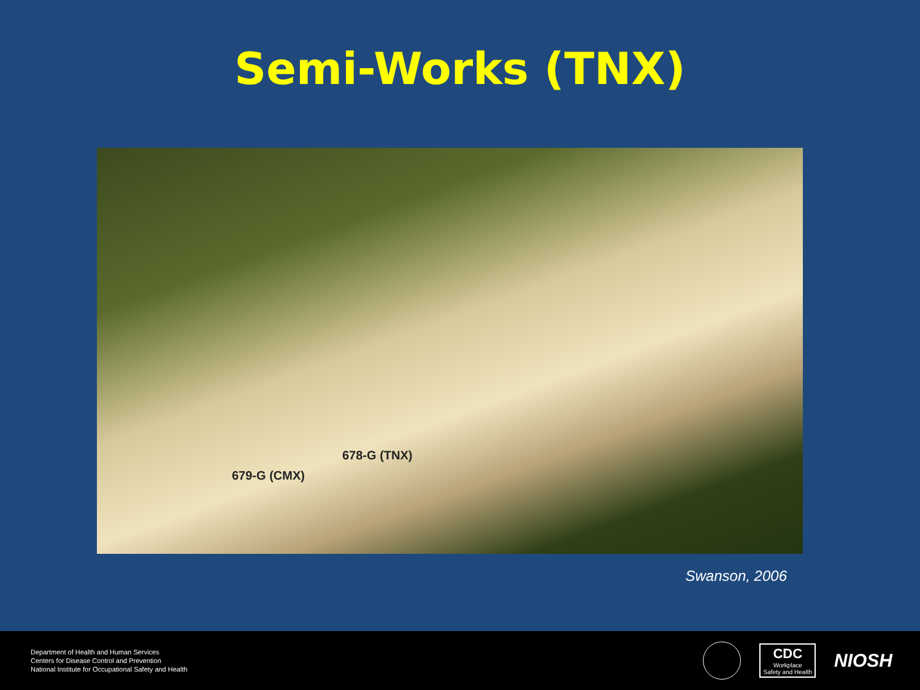Semi-Works (TNX)
678-G (TNX)
679-G (CMX)
Swanson, 2006
Department of Health and Human Services
Centers for Disease Control and Prevention
National Institute for Occupational Safety and Health
CDC
Workplace
Safety and Health
NIOSH